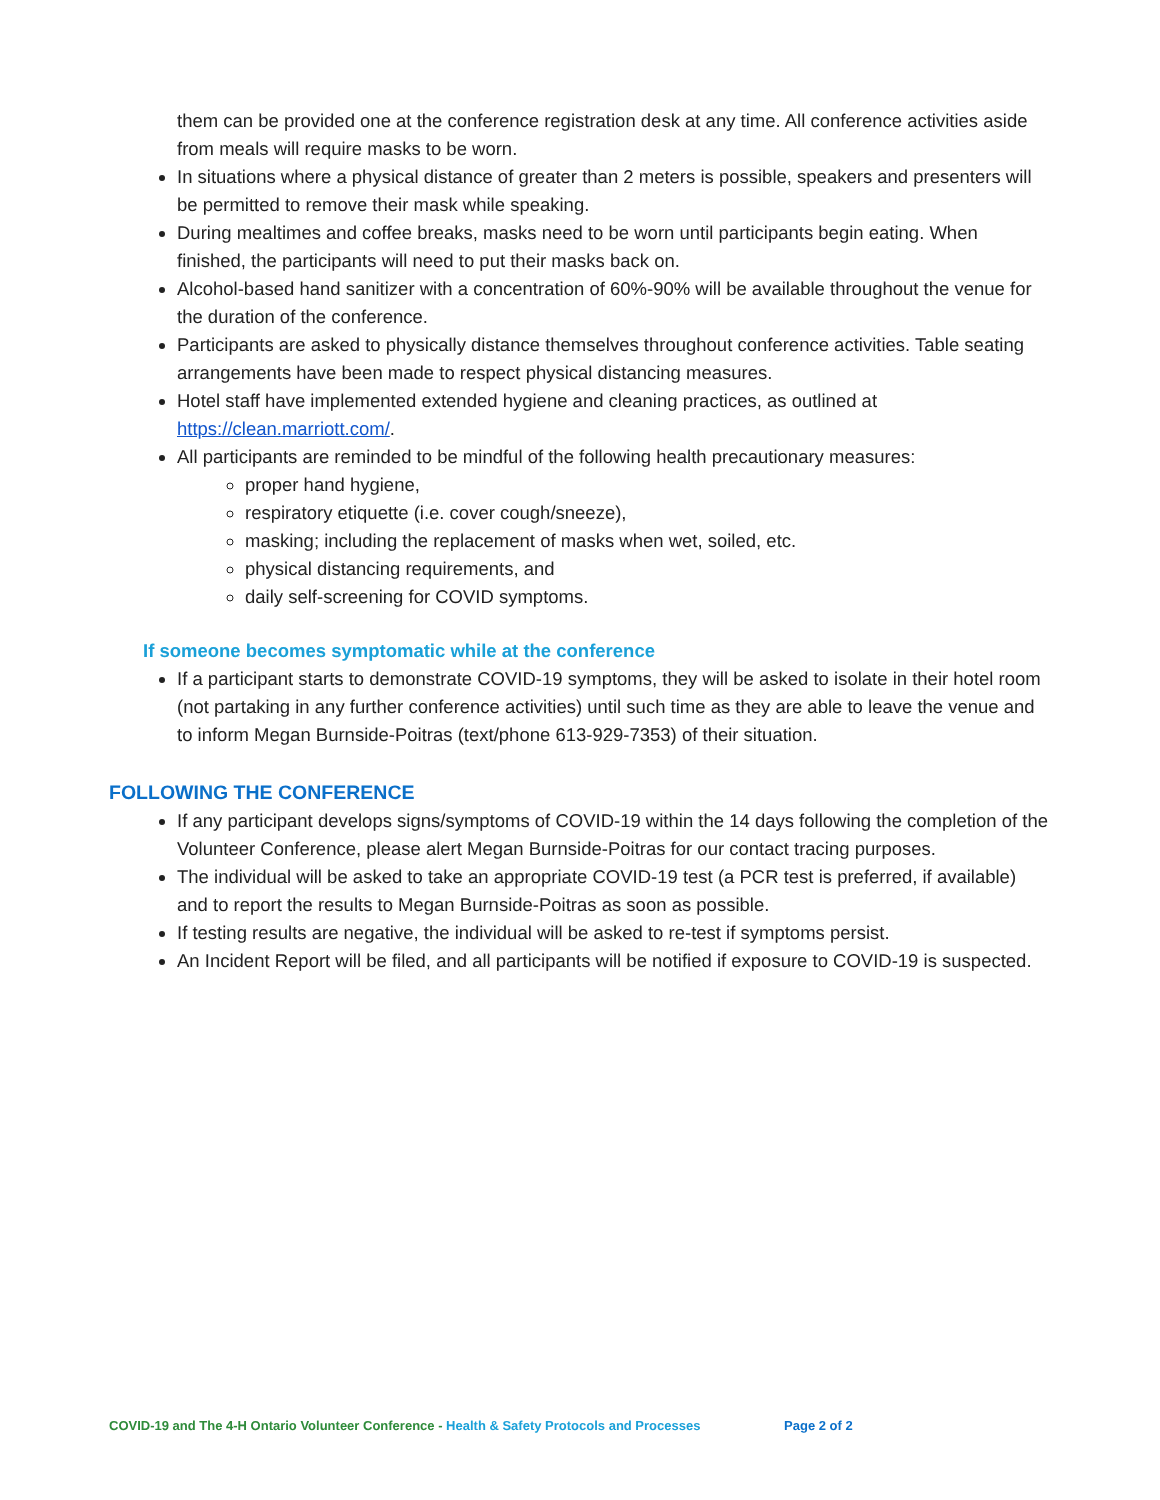them can be provided one at the conference registration desk at any time. All conference activities aside from meals will require masks to be worn.
In situations where a physical distance of greater than 2 meters is possible, speakers and presenters will be permitted to remove their mask while speaking.
During mealtimes and coffee breaks, masks need to be worn until participants begin eating. When finished, the participants will need to put their masks back on.
Alcohol-based hand sanitizer with a concentration of 60%-90% will be available throughout the venue for the duration of the conference.
Participants are asked to physically distance themselves throughout conference activities. Table seating arrangements have been made to respect physical distancing measures.
Hotel staff have implemented extended hygiene and cleaning practices, as outlined at https://clean.marriott.com/.
All participants are reminded to be mindful of the following health precautionary measures:
proper hand hygiene,
respiratory etiquette (i.e. cover cough/sneeze),
masking; including the replacement of masks when wet, soiled, etc.
physical distancing requirements, and
daily self-screening for COVID symptoms.
If someone becomes symptomatic while at the conference
If a participant starts to demonstrate COVID-19 symptoms, they will be asked to isolate in their hotel room (not partaking in any further conference activities) until such time as they are able to leave the venue and to inform Megan Burnside-Poitras (text/phone 613-929-7353) of their situation.
FOLLOWING THE CONFERENCE
If any participant develops signs/symptoms of COVID-19 within the 14 days following the completion of the Volunteer Conference, please alert Megan Burnside-Poitras for our contact tracing purposes.
The individual will be asked to take an appropriate COVID-19 test (a PCR test is preferred, if available) and to report the results to Megan Burnside-Poitras as soon as possible.
If testing results are negative, the individual will be asked to re-test if symptoms persist.
An Incident Report will be filed, and all participants will be notified if exposure to COVID-19 is suspected.
COVID-19 and The 4-H Ontario Volunteer Conference - Health & Safety Protocols and Processes Page 2 of 2